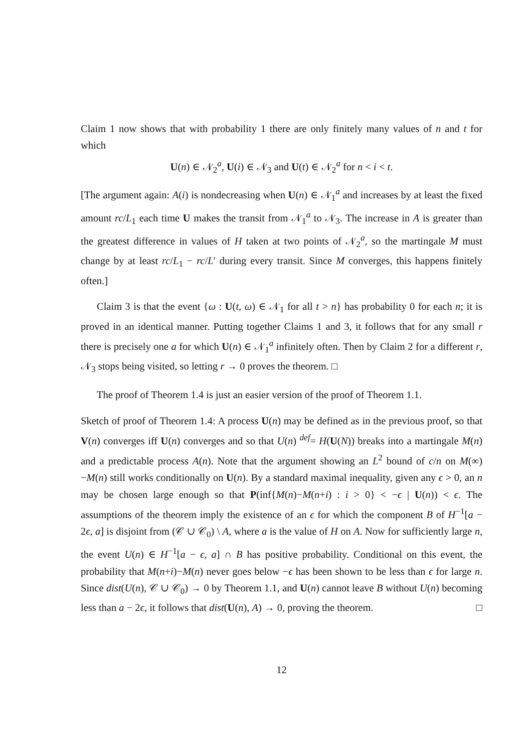Claim 1 now shows that with probability 1 there are only finitely many values of n and t for which
U(n) ∈ 𝒩<sub>2</sub><sup>a</sup>, U(i) ∈ 𝒩<sub>3</sub> and U(t) ∈ 𝒩<sub>2</sub><sup>a</sup> for n < i < t.
[The argument again: A(i) is nondecreasing when U(n) ∈ 𝒩<sub>1</sub><sup>a</sup> and increases by at least the fixed amount rc/L<sub>1</sub> each time U makes the transit from 𝒩<sub>1</sub><sup>a</sup> to 𝒩<sub>3</sub>. The increase in A is greater than the greatest difference in values of H taken at two points of 𝒩<sub>2</sub><sup>a</sup>, so the martingale M must change by at least rc/L<sub>1</sub> − rc/L′ during every transit. Since M converges, this happens finitely often.]
Claim 3 is that the event {ω : U(t, ω) ∈ 𝒩<sub>1</sub> for all t > n} has probability 0 for each n; it is proved in an identical manner. Putting together Claims 1 and 3, it follows that for any small r there is precisely one a for which U(n) ∈ 𝒩<sub>1</sub><sup>a</sup> infinitely often. Then by Claim 2 for a different r, 𝒩<sub>3</sub> stops being visited, so letting r → 0 proves the theorem. □
The proof of Theorem 1.4 is just an easier version of the proof of Theorem 1.1.
Sketch of proof of Theorem 1.4: A process U(n) may be defined as in the previous proof, so that V(n) converges iff U(n) converges and so that U(n) <sup>def</sup>= H(U(N)) breaks into a martingale M(n) and a predictable process A(n). Note that the argument showing an L<sup>2</sup> bound of c/n on M(∞)−M(n) still works conditionally on U(n). By a standard maximal inequality, given any ϵ > 0, an n may be chosen large enough so that P(inf{M(n)−M(n+i) : i > 0} < −ϵ | U(n)) < ϵ. The assumptions of the theorem imply the existence of an ϵ for which the component B of H<sup>−1</sup>[a − 2ϵ, a] is disjoint from (𝒞 ∪ 𝒞<sub>0</sub>) \ A, where a is the value of H on A. Now for sufficiently large n, the event U(n) ∈ H<sup>−1</sup>[a − ϵ, a] ∩ B has positive probability. Conditional on this event, the probability that M(n+i)−M(n) never goes below −ϵ has been shown to be less than ϵ for large n. Since dist(U(n), 𝒞 ∪ 𝒞<sub>0</sub>) → 0 by Theorem 1.1, and U(n) cannot leave B without U(n) becoming less than a − 2ϵ, it follows that dist(U(n), A) → 0, proving the theorem. □
12